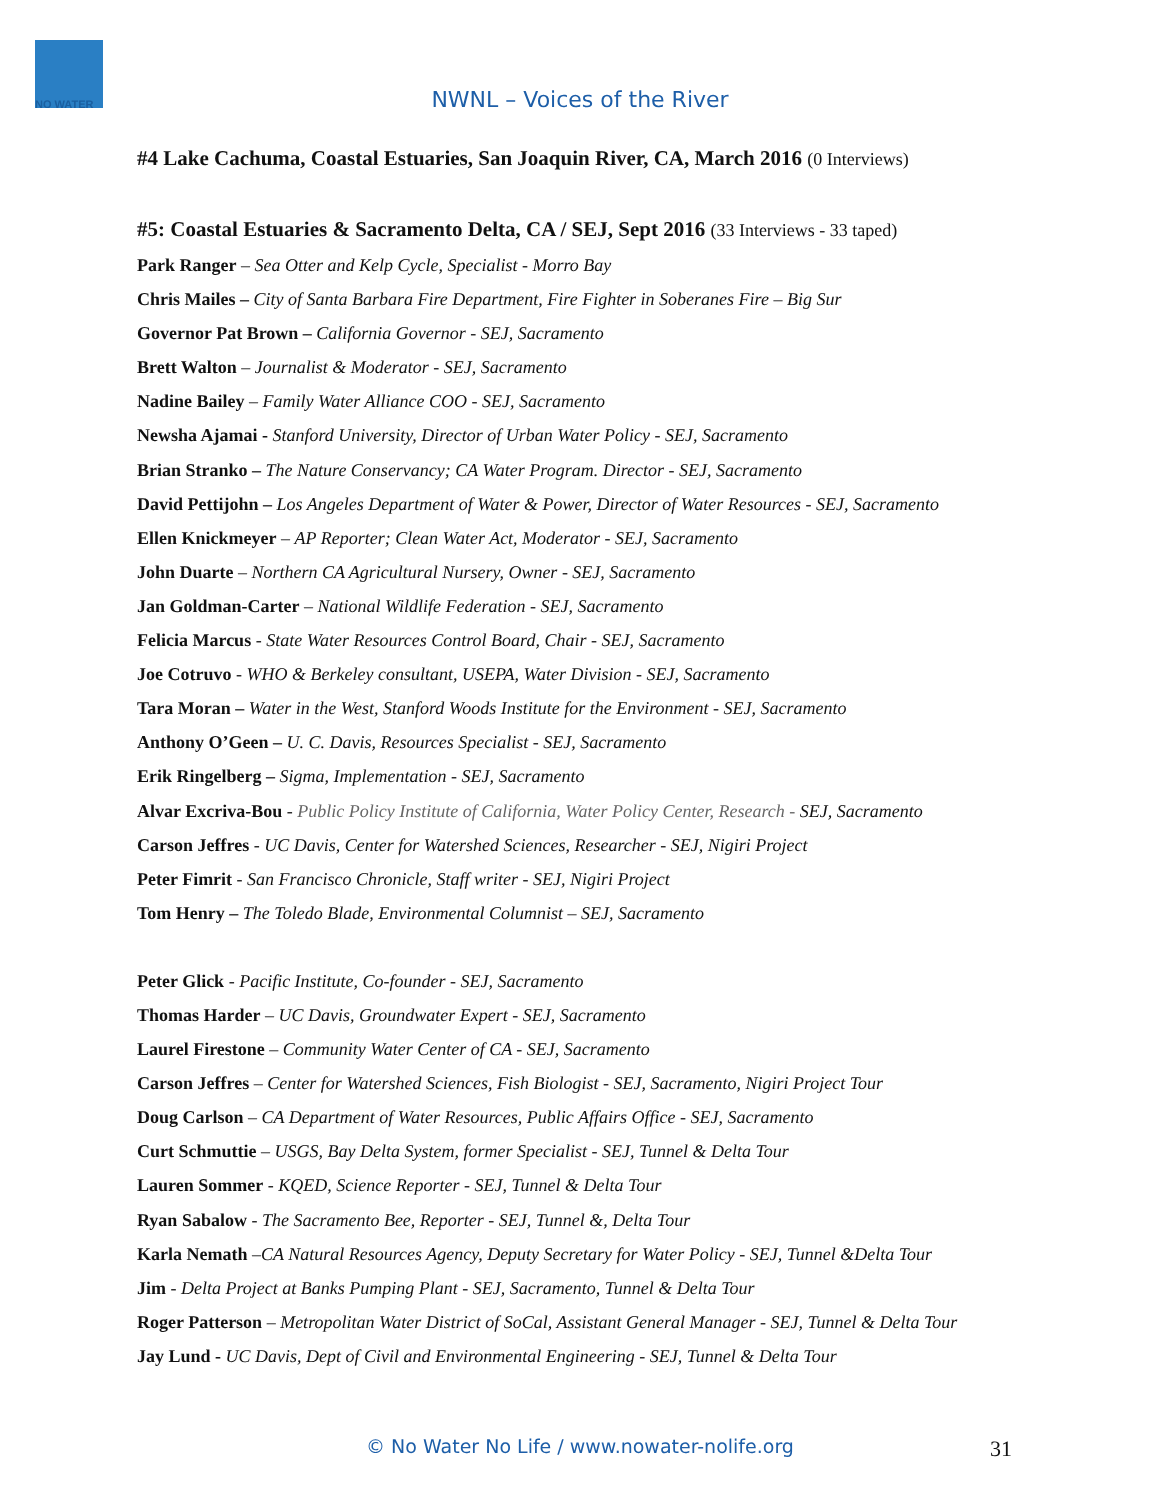NO WATER
NWNL – Voices of the River
#4 Lake Cachuma, Coastal Estuaries, San Joaquin River, CA, March 2016 (0 Interviews)
#5: Coastal Estuaries & Sacramento Delta, CA / SEJ, Sept 2016 (33 Interviews - 33 taped)
Park Ranger – Sea Otter and Kelp Cycle, Specialist - Morro Bay
Chris Mailes – City of Santa Barbara Fire Department, Fire Fighter in Soberanes Fire – Big Sur
Governor Pat Brown – California Governor - SEJ, Sacramento
Brett Walton – Journalist & Moderator - SEJ, Sacramento
Nadine Bailey – Family Water Alliance COO - SEJ, Sacramento
Newsha Ajamai - Stanford University, Director of Urban Water Policy - SEJ, Sacramento
Brian Stranko – The Nature Conservancy; CA Water Program. Director - SEJ, Sacramento
David Pettijohn – Los Angeles Department of Water & Power, Director of Water Resources - SEJ, Sacramento
Ellen Knickmeyer – AP Reporter; Clean Water Act, Moderator - SEJ, Sacramento
John Duarte – Northern CA Agricultural Nursery, Owner - SEJ, Sacramento
Jan Goldman-Carter – National Wildlife Federation - SEJ, Sacramento
Felicia Marcus - State Water Resources Control Board, Chair - SEJ, Sacramento
Joe Cotruvo - WHO & Berkeley consultant, USEPA, Water Division - SEJ, Sacramento
Tara Moran – Water in the West, Stanford Woods Institute for the Environment - SEJ, Sacramento
Anthony O’Geen – U. C. Davis, Resources Specialist - SEJ, Sacramento
Erik Ringelberg – Sigma, Implementation - SEJ, Sacramento
Alvar Excriva-Bou - Public Policy Institute of California, Water Policy Center, Research - SEJ, Sacramento
Carson Jeffres - UC Davis, Center for Watershed Sciences, Researcher - SEJ, Nigiri Project
Peter Fimrit - San Francisco Chronicle, Staff writer - SEJ, Nigiri Project
Tom Henry – The Toledo Blade, Environmental Columnist – SEJ, Sacramento
Peter Glick - Pacific Institute, Co-founder - SEJ, Sacramento
Thomas Harder – UC Davis, Groundwater Expert - SEJ, Sacramento
Laurel Firestone – Community Water Center of CA - SEJ, Sacramento
Carson Jeffres – Center for Watershed Sciences, Fish Biologist - SEJ, Sacramento, Nigiri Project Tour
Doug Carlson – CA Department of Water Resources, Public Affairs Office - SEJ, Sacramento
Curt Schmuttie – USGS, Bay Delta System, former Specialist - SEJ, Tunnel & Delta Tour
Lauren Sommer - KQED, Science Reporter - SEJ, Tunnel & Delta Tour
Ryan Sabalow - The Sacramento Bee, Reporter - SEJ, Tunnel &, Delta Tour
Karla Nemath –CA Natural Resources Agency, Deputy Secretary for Water Policy - SEJ, Tunnel &Delta Tour
Jim - Delta Project at Banks Pumping Plant - SEJ, Sacramento, Tunnel & Delta Tour
Roger Patterson – Metropolitan Water District of SoCal, Assistant General Manager - SEJ, Tunnel & Delta Tour
Jay Lund - UC Davis, Dept of Civil and Environmental Engineering - SEJ, Tunnel & Delta Tour
© No Water No Life / www.nowater-nolife.org 31